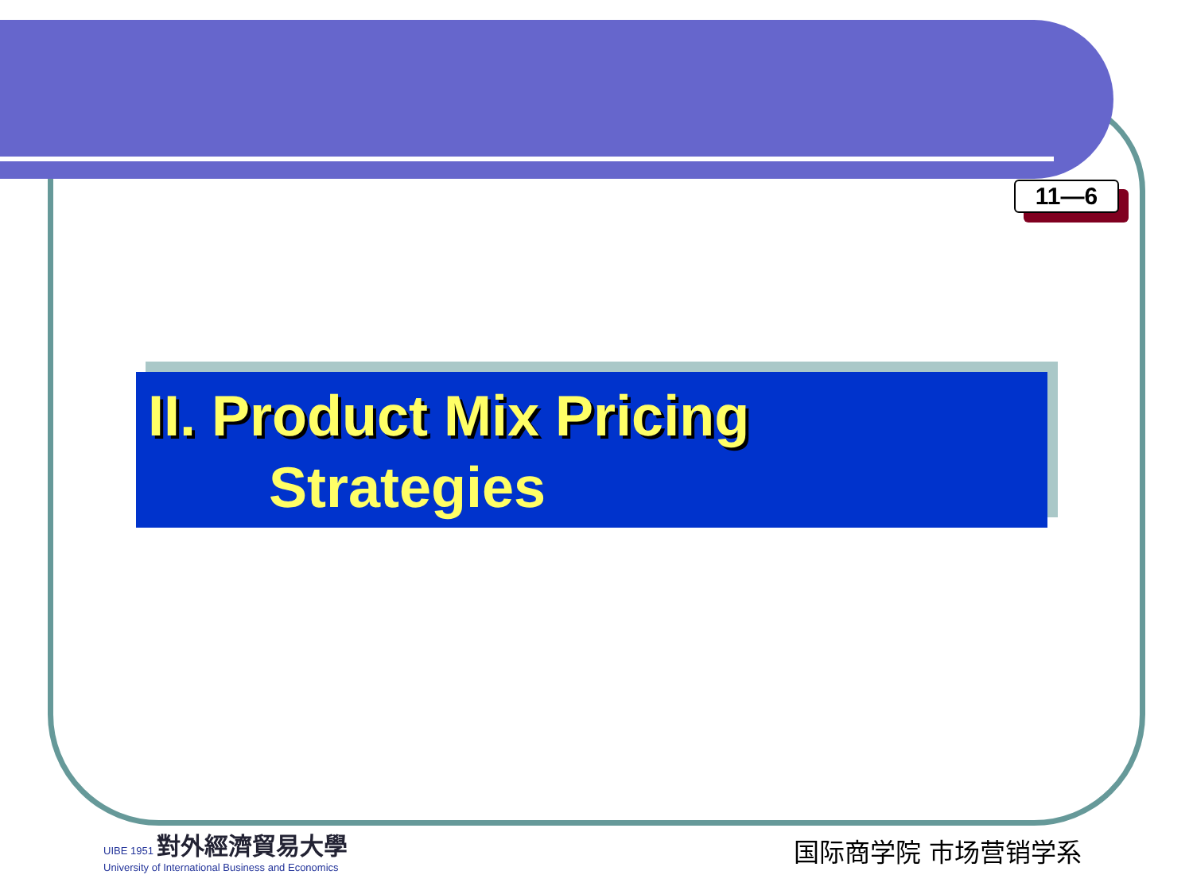11—6
II. Product Mix Pricing
Strategies
UIBE 1951 對外經濟貿易大學
University of International Business and Economics
国际商学院 市场营销学系